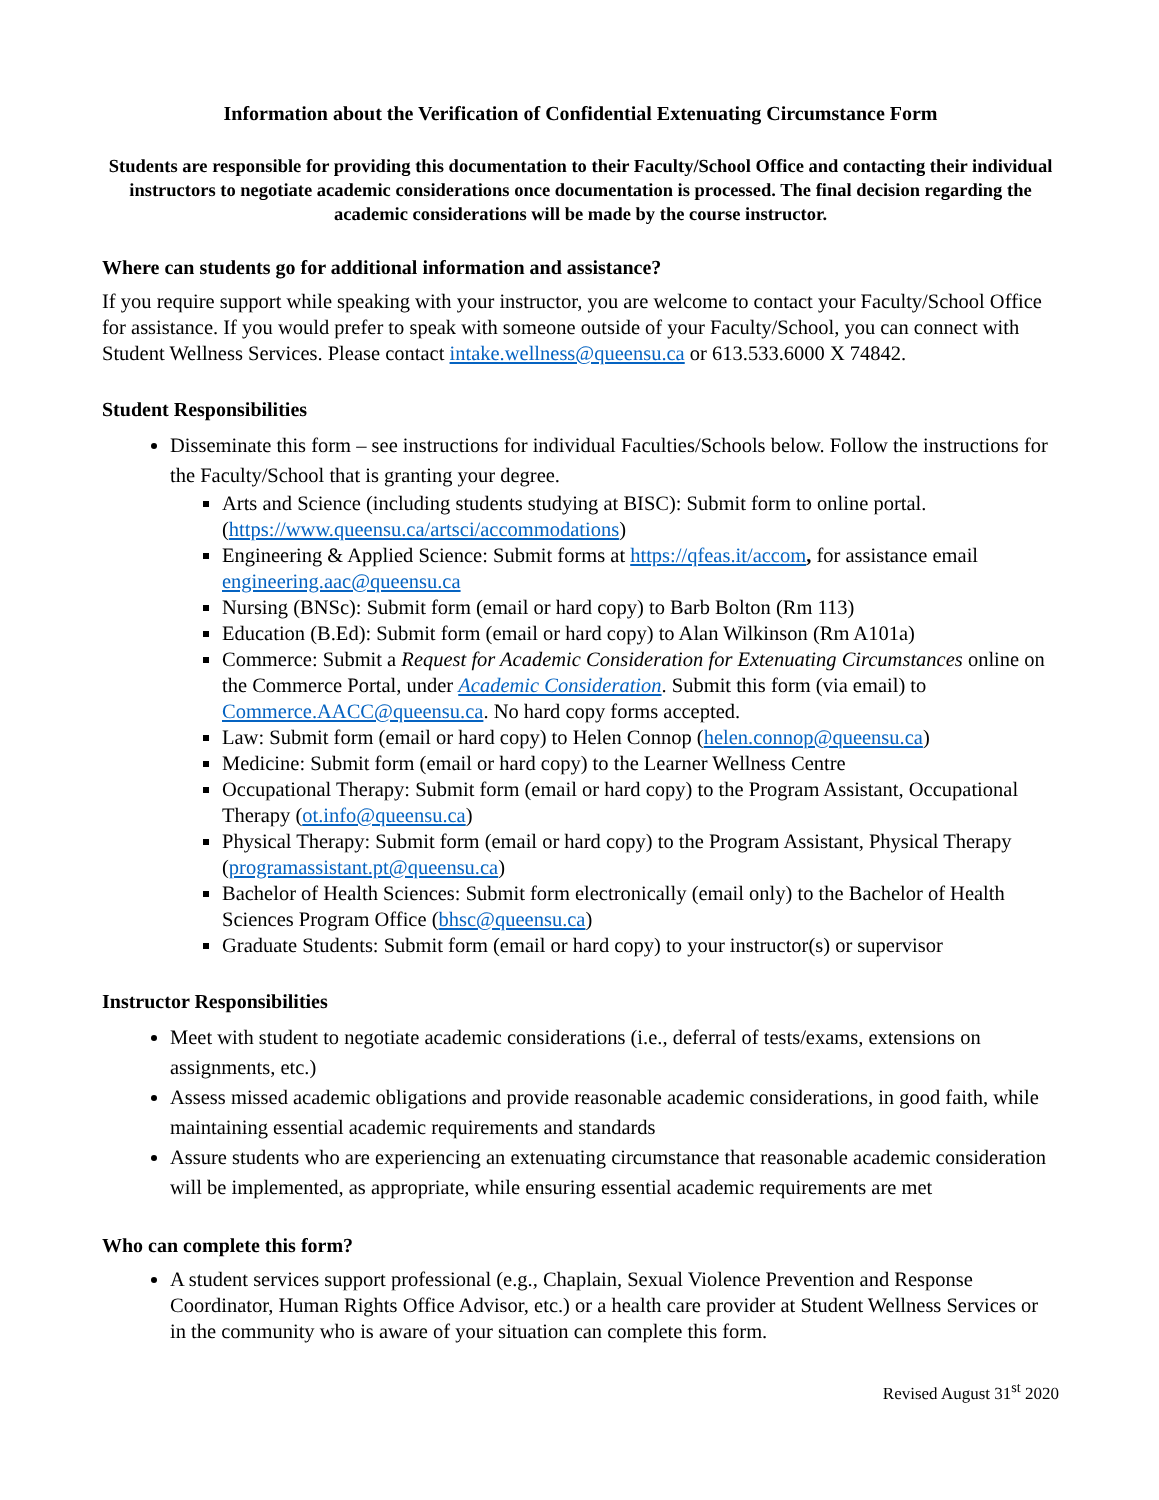Information about the Verification of Confidential Extenuating Circumstance Form
Students are responsible for providing this documentation to their Faculty/School Office and contacting their individual instructors to negotiate academic considerations once documentation is processed. The final decision regarding the academic considerations will be made by the course instructor.
Where can students go for additional information and assistance?
If you require support while speaking with your instructor, you are welcome to contact your Faculty/School Office for assistance. If you would prefer to speak with someone outside of your Faculty/School, you can connect with Student Wellness Services. Please contact intake.wellness@queensu.ca or 613.533.6000 X 74842.
Student Responsibilities
Disseminate this form – see instructions for individual Faculties/Schools below. Follow the instructions for the Faculty/School that is granting your degree.
Arts and Science (including students studying at BISC): Submit form to online portal. (https://www.queensu.ca/artsci/accommodations)
Engineering & Applied Science: Submit forms at https://qfeas.it/accom, for assistance email engineering.aac@queensu.ca
Nursing (BNSc): Submit form (email or hard copy) to Barb Bolton (Rm 113)
Education (B.Ed): Submit form (email or hard copy) to Alan Wilkinson (Rm A101a)
Commerce: Submit a Request for Academic Consideration for Extenuating Circumstances online on the Commerce Portal, under Academic Consideration. Submit this form (via email) to Commerce.AACC@queensu.ca. No hard copy forms accepted.
Law: Submit form (email or hard copy) to Helen Connop (helen.connop@queensu.ca)
Medicine: Submit form (email or hard copy) to the Learner Wellness Centre
Occupational Therapy: Submit form (email or hard copy) to the Program Assistant, Occupational Therapy (ot.info@queensu.ca)
Physical Therapy: Submit form (email or hard copy) to the Program Assistant, Physical Therapy (programassistant.pt@queensu.ca)
Bachelor of Health Sciences: Submit form electronically (email only) to the Bachelor of Health Sciences Program Office (bhsc@queensu.ca)
Graduate Students: Submit form (email or hard copy) to your instructor(s) or supervisor
Instructor Responsibilities
Meet with student to negotiate academic considerations (i.e., deferral of tests/exams, extensions on assignments, etc.)
Assess missed academic obligations and provide reasonable academic considerations, in good faith, while maintaining essential academic requirements and standards
Assure students who are experiencing an extenuating circumstance that reasonable academic consideration will be implemented, as appropriate, while ensuring essential academic requirements are met
Who can complete this form?
A student services support professional (e.g., Chaplain, Sexual Violence Prevention and Response Coordinator, Human Rights Office Advisor, etc.) or a health care provider at Student Wellness Services or in the community who is aware of your situation can complete this form.
Revised August 31<sup>st</sup> 2020